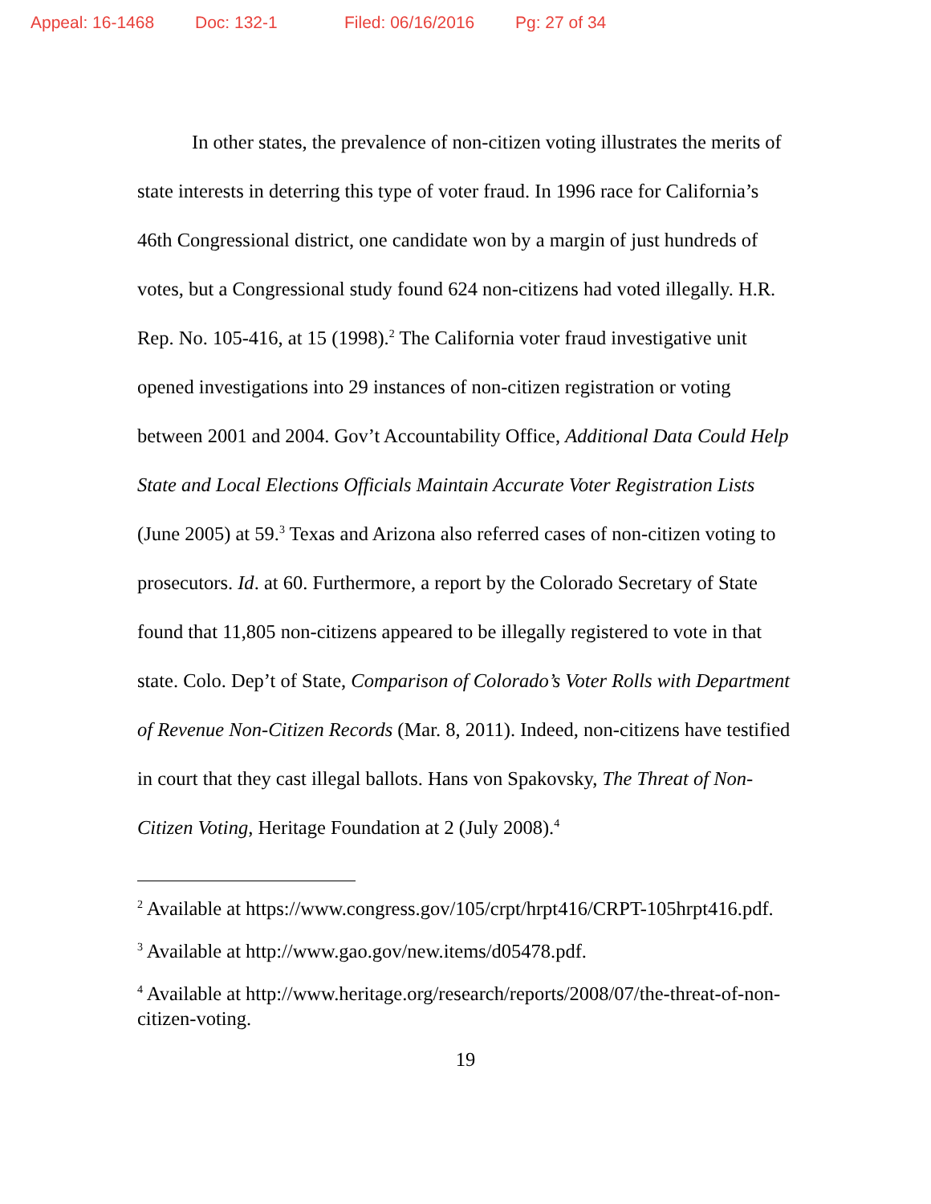Appeal: 16-1468 Doc: 132-1 Filed: 06/16/2016 Pg: 27 of 34
In other states, the prevalence of non-citizen voting illustrates the merits of state interests in deterring this type of voter fraud. In 1996 race for California’s 46th Congressional district, one candidate won by a margin of just hundreds of votes, but a Congressional study found 624 non-citizens had voted illegally. H.R. Rep. No. 105-416, at 15 (1998).<sup>2</sup> The California voter fraud investigative unit opened investigations into 29 instances of non-citizen registration or voting between 2001 and 2004. Gov’t Accountability Office, Additional Data Could Help State and Local Elections Officials Maintain Accurate Voter Registration Lists (June 2005) at 59.<sup>3</sup> Texas and Arizona also referred cases of non-citizen voting to prosecutors. Id. at 60. Furthermore, a report by the Colorado Secretary of State found that 11,805 non-citizens appeared to be illegally registered to vote in that state. Colo. Dep’t of State, Comparison of Colorado’s Voter Rolls with Department of Revenue Non-Citizen Records (Mar. 8, 2011). Indeed, non-citizens have testified in court that they cast illegal ballots. Hans von Spakovsky, The Threat of Non-Citizen Voting, Heritage Foundation at 2 (July 2008).<sup>4</sup>
<sup>2</sup> Available at https://www.congress.gov/105/crpt/hrpt416/CRPT-105hrpt416.pdf.
<sup>3</sup> Available at http://www.gao.gov/new.items/d05478.pdf.
<sup>4</sup> Available at http://www.heritage.org/research/reports/2008/07/the-threat-of-non-citizen-voting.
19